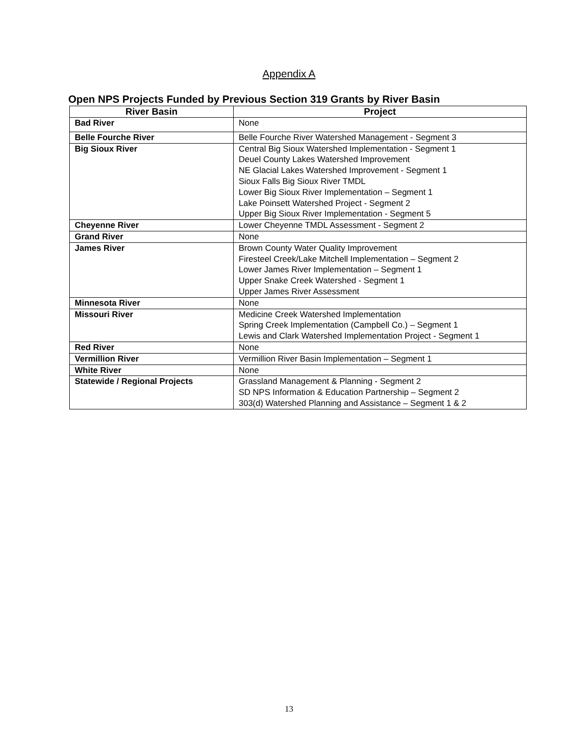Appendix A
Open NPS Projects Funded by Previous Section 319 Grants by River Basin
| River Basin | Project |
| --- | --- |
| Bad River | None |
| Belle Fourche River | Belle Fourche River Watershed Management - Segment 3 |
| Big Sioux River | Central Big Sioux Watershed Implementation - Segment 1 Deuel County Lakes Watershed Improvement NE Glacial Lakes Watershed Improvement - Segment 1 Sioux Falls Big Sioux River TMDL Lower Big Sioux River Implementation – Segment 1 Lake Poinsett Watershed Project - Segment 2 Upper Big Sioux River Implementation - Segment 5 |
| Cheyenne River | Lower Cheyenne TMDL Assessment - Segment 2 |
| Grand River | None |
| James River | Brown County Water Quality Improvement Firesteel Creek/Lake Mitchell Implementation – Segment 2 Lower James River Implementation – Segment 1 Upper Snake Creek Watershed - Segment 1 Upper James River Assessment |
| Minnesota River | None |
| Missouri River | Medicine Creek Watershed Implementation Spring Creek Implementation (Campbell Co.) – Segment 1 Lewis and Clark Watershed Implementation Project - Segment 1 |
| Red River | None |
| Vermillion River | Vermillion River Basin Implementation – Segment 1 |
| White River | None |
| Statewide / Regional Projects | Grassland Management & Planning - Segment 2 SD NPS Information & Education Partnership – Segment 2 303(d) Watershed Planning and Assistance – Segment 1 & 2 |
13